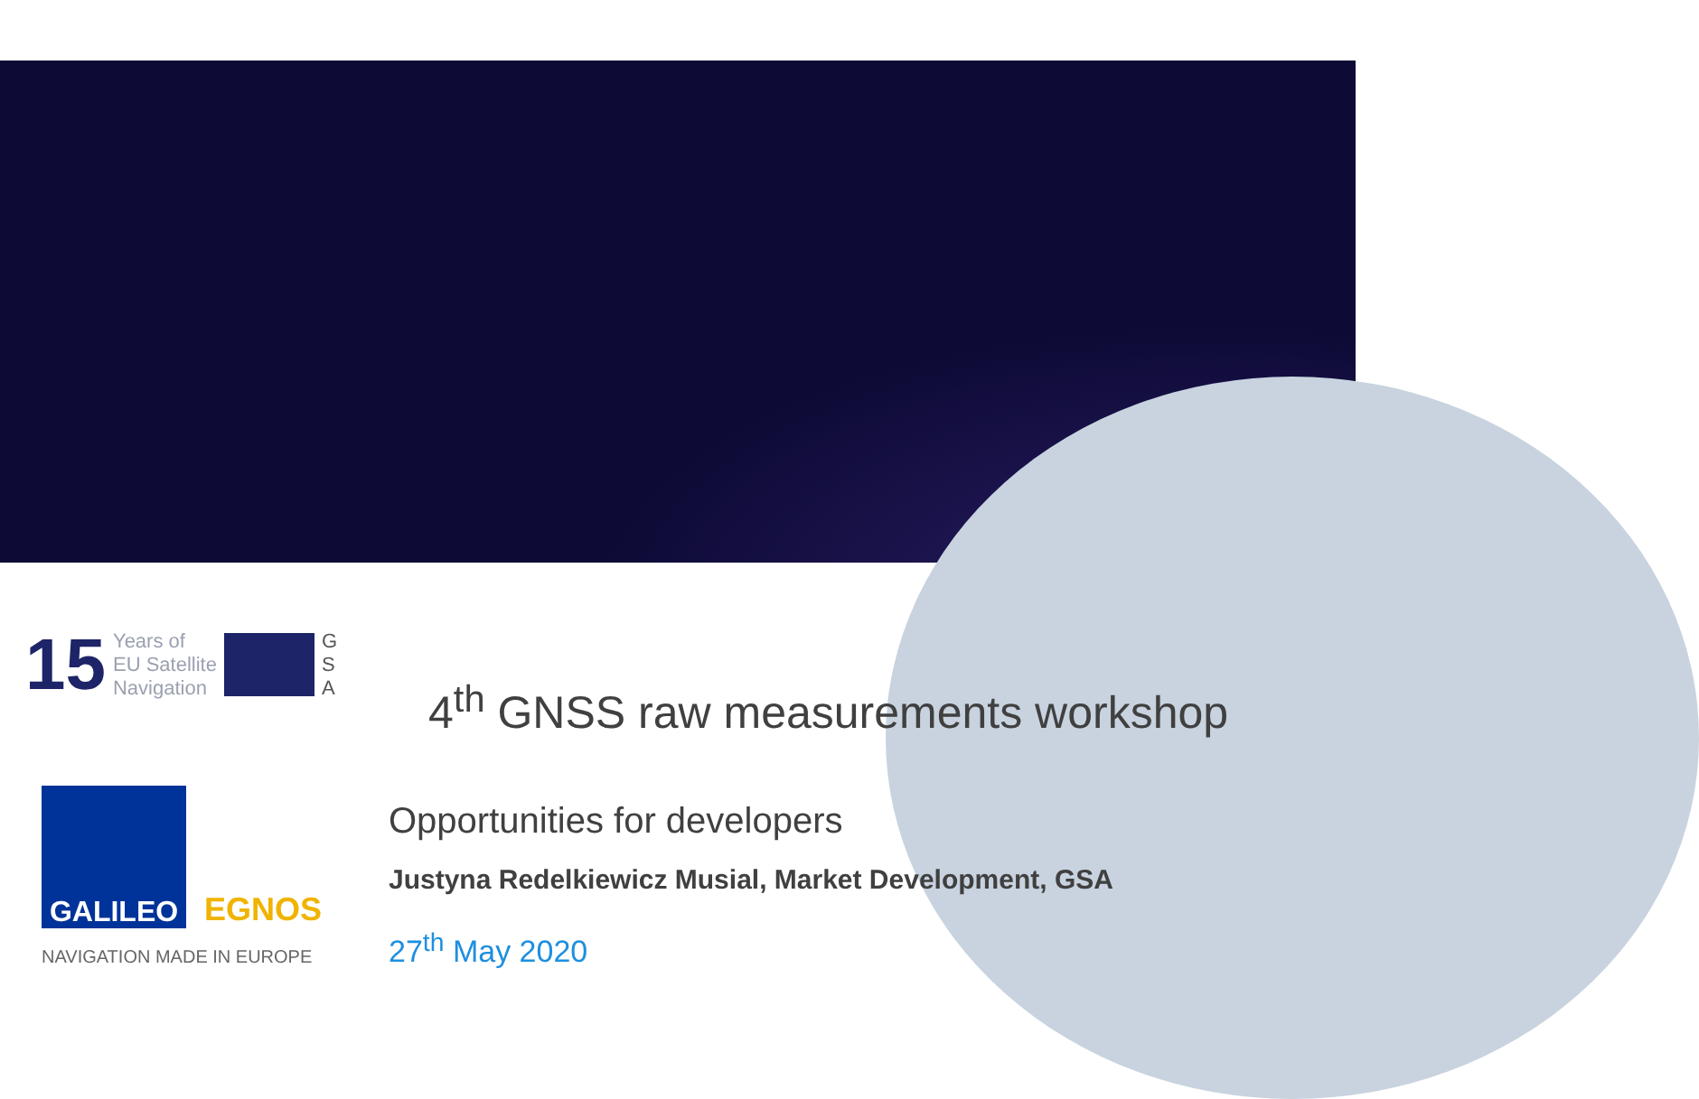15 Years of
EU Satellite
Navigation
G
S
A
GALILEO
EGNOS
NAVIGATION MADE IN EUROPE
4<sup>th</sup> GNSS raw measurements workshop
Opportunities for developers
Justyna Redelkiewicz Musial, Market Development, GSA
27<sup>th</sup> May 2020